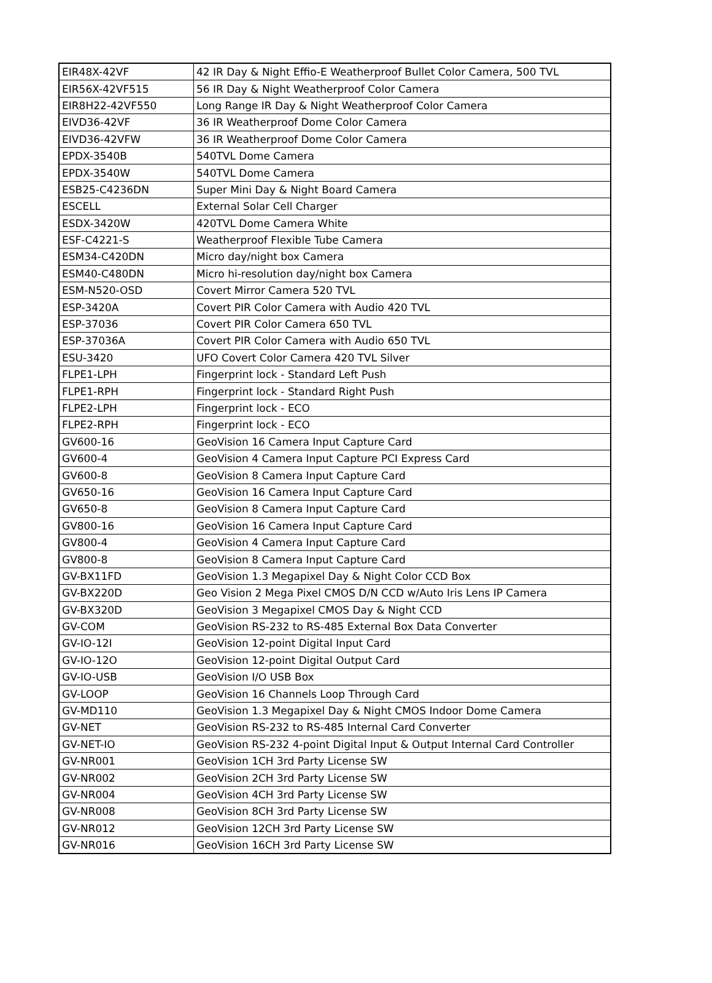| EIR48X-42VF | 42 IR Day & Night Effio-E Weatherproof Bullet Color Camera, 500 TVL |
| EIR56X-42VF515 | 56 IR Day & Night Weatherproof Color Camera |
| EIR8H22-42VF550 | Long Range IR Day & Night Weatherproof Color Camera |
| EIVD36-42VF | 36 IR Weatherproof Dome Color Camera |
| EIVD36-42VFW | 36 IR Weatherproof Dome Color Camera |
| EPDX-3540B | 540TVL Dome Camera |
| EPDX-3540W | 540TVL Dome Camera |
| ESB25-C4236DN | Super Mini Day & Night Board Camera |
| ESCELL | External Solar Cell Charger |
| ESDX-3420W | 420TVL Dome Camera White |
| ESF-C4221-S | Weatherproof Flexible Tube Camera |
| ESM34-C420DN | Micro day/night box Camera |
| ESM40-C480DN | Micro hi-resolution day/night box Camera |
| ESM-N520-OSD | Covert Mirror Camera 520 TVL |
| ESP-3420A | Covert PIR Color Camera with Audio 420 TVL |
| ESP-37036 | Covert PIR Color Camera 650 TVL |
| ESP-37036A | Covert PIR Color Camera with Audio 650 TVL |
| ESU-3420 | UFO Covert Color Camera 420 TVL Silver |
| FLPE1-LPH | Fingerprint lock - Standard Left Push |
| FLPE1-RPH | Fingerprint lock - Standard Right Push |
| FLPE2-LPH | Fingerprint lock - ECO |
| FLPE2-RPH | Fingerprint lock - ECO |
| GV600-16 | GeoVision 16 Camera Input Capture Card |
| GV600-4 | GeoVision 4 Camera Input Capture PCI Express Card |
| GV600-8 | GeoVision 8 Camera Input Capture Card |
| GV650-16 | GeoVision 16 Camera Input Capture Card |
| GV650-8 | GeoVision 8 Camera Input Capture Card |
| GV800-16 | GeoVision 16 Camera Input Capture Card |
| GV800-4 | GeoVision 4 Camera Input Capture Card |
| GV800-8 | GeoVision 8 Camera Input Capture Card |
| GV-BX11FD | GeoVision 1.3 Megapixel Day & Night Color CCD Box |
| GV-BX220D | Geo Vision 2 Mega Pixel CMOS D/N CCD w/Auto Iris Lens IP Camera |
| GV-BX320D | GeoVision 3 Megapixel CMOS Day & Night CCD |
| GV-COM | GeoVision RS-232 to RS-485 External Box Data Converter |
| GV-IO-12I | GeoVision 12-point Digital Input Card |
| GV-IO-12O | GeoVision 12-point Digital Output Card |
| GV-IO-USB | GeoVision I/O USB Box |
| GV-LOOP | GeoVision 16 Channels Loop Through Card |
| GV-MD110 | GeoVision 1.3 Megapixel Day & Night CMOS Indoor Dome Camera |
| GV-NET | GeoVision RS-232 to RS-485 Internal Card Converter |
| GV-NET-IO | GeoVision RS-232 4-point Digital Input & Output Internal Card Controller |
| GV-NR001 | GeoVision 1CH 3rd Party License SW |
| GV-NR002 | GeoVision 2CH 3rd Party License SW |
| GV-NR004 | GeoVision 4CH 3rd Party License SW |
| GV-NR008 | GeoVision 8CH 3rd Party License SW |
| GV-NR012 | GeoVision 12CH 3rd Party License SW |
| GV-NR016 | GeoVision 16CH 3rd Party License SW |